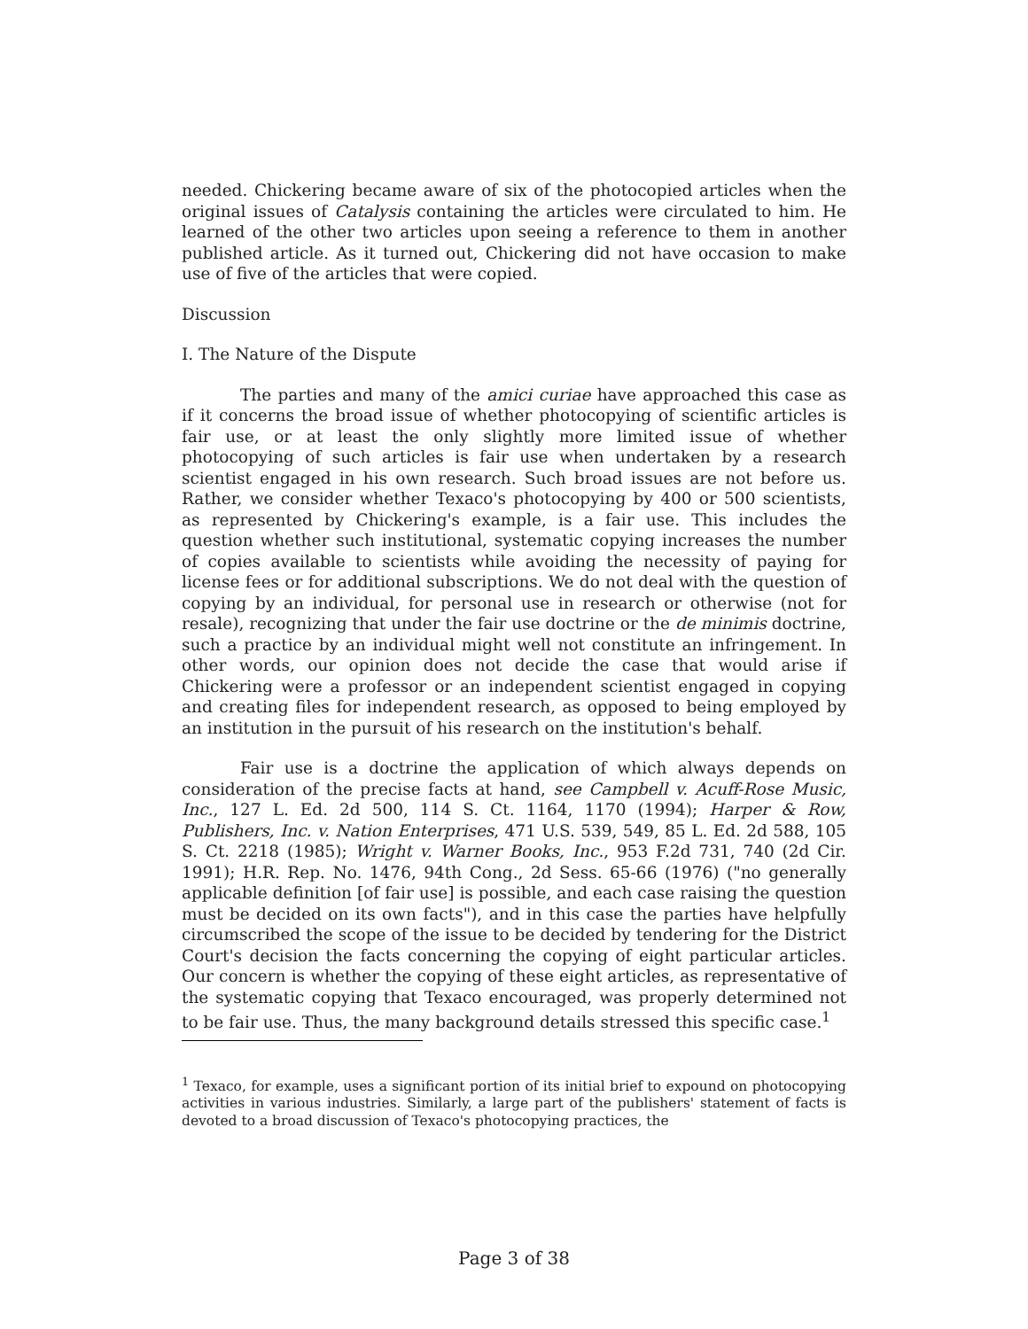needed. Chickering became aware of six of the photocopied articles when the original issues of Catalysis containing the articles were circulated to him. He learned of the other two articles upon seeing a reference to them in another published article. As it turned out, Chickering did not have occasion to make use of five of the articles that were copied.
Discussion
I. The Nature of the Dispute
The parties and many of the amici curiae have approached this case as if it concerns the broad issue of whether photocopying of scientific articles is fair use, or at least the only slightly more limited issue of whether photocopying of such articles is fair use when undertaken by a research scientist engaged in his own research. Such broad issues are not before us. Rather, we consider whether Texaco's photocopying by 400 or 500 scientists, as represented by Chickering's example, is a fair use. This includes the question whether such institutional, systematic copying increases the number of copies available to scientists while avoiding the necessity of paying for license fees or for additional subscriptions. We do not deal with the question of copying by an individual, for personal use in research or otherwise (not for resale), recognizing that under the fair use doctrine or the de minimis doctrine, such a practice by an individual might well not constitute an infringement. In other words, our opinion does not decide the case that would arise if Chickering were a professor or an independent scientist engaged in copying and creating files for independent research, as opposed to being employed by an institution in the pursuit of his research on the institution's behalf.
Fair use is a doctrine the application of which always depends on consideration of the precise facts at hand, see Campbell v. Acuff-Rose Music, Inc., 127 L. Ed. 2d 500, 114 S. Ct. 1164, 1170 (1994); Harper & Row, Publishers, Inc. v. Nation Enterprises, 471 U.S. 539, 549, 85 L. Ed. 2d 588, 105 S. Ct. 2218 (1985); Wright v. Warner Books, Inc., 953 F.2d 731, 740 (2d Cir. 1991); H.R. Rep. No. 1476, 94th Cong., 2d Sess. 65-66 (1976) ("no generally applicable definition [of fair use] is possible, and each case raising the question must be decided on its own facts"), and in this case the parties have helpfully circumscribed the scope of the issue to be decided by tendering for the District Court's decision the facts concerning the copying of eight particular articles. Our concern is whether the copying of these eight articles, as representative of the systematic copying that Texaco encouraged, was properly determined not to be fair use. Thus, the many background details stressed this specific case.<sup>1</sup>
<sup>1</sup> Texaco, for example, uses a significant portion of its initial brief to expound on photocopying activities in various industries. Similarly, a large part of the publishers' statement of facts is devoted to a broad discussion of Texaco's photocopying practices, the
Page 3 of 38